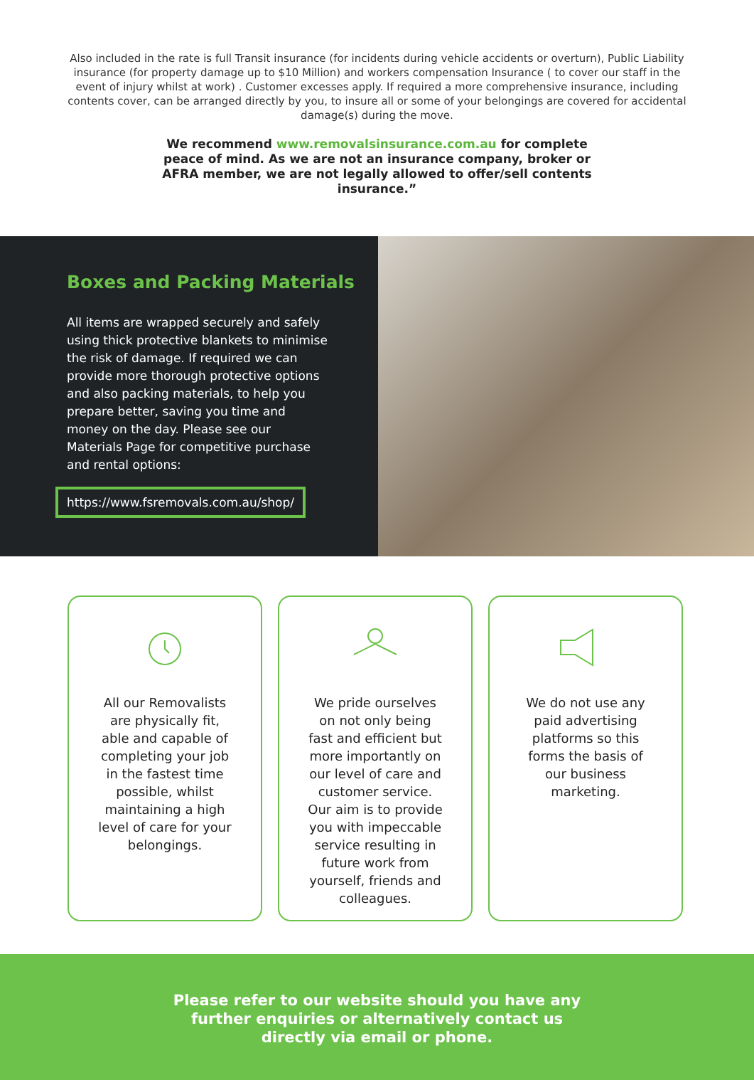Also included in the rate is full Transit insurance (for incidents during vehicle accidents or overturn), Public Liability insurance (for property damage up to $10 Million) and workers compensation Insurance ( to cover our staff in the event of injury whilst at work) . Customer excesses apply. If required a more comprehensive insurance, including contents cover, can be arranged directly by you, to insure all or some of your belongings are covered for accidental damage(s) during the move.
We recommend www.removalsinsurance.com.au for complete peace of mind. As we are not an insurance company, broker or AFRA member, we are not legally allowed to offer/sell contents insurance.”
Boxes and Packing Materials
All items are wrapped securely and safely using thick protective blankets to minimise the risk of damage. If required we can provide more thorough protective options and also packing materials, to help you prepare better, saving you time and money on the day. Please see our Materials Page for competitive purchase and rental options:
https://www.fsremovals.com.au/shop/
All our Removalists are physically fit, able and capable of completing your job in the fastest time possible, whilst maintaining a high level of care for your belongings.
We pride ourselves on not only being fast and efficient but more importantly on our level of care and customer service. Our aim is to provide you with impeccable service resulting in future work from yourself, friends and colleagues.
We do not use any paid advertising platforms so this forms the basis of our business marketing.
Please refer to our website should you have any
further enquiries or alternatively contact us
directly via email or phone.